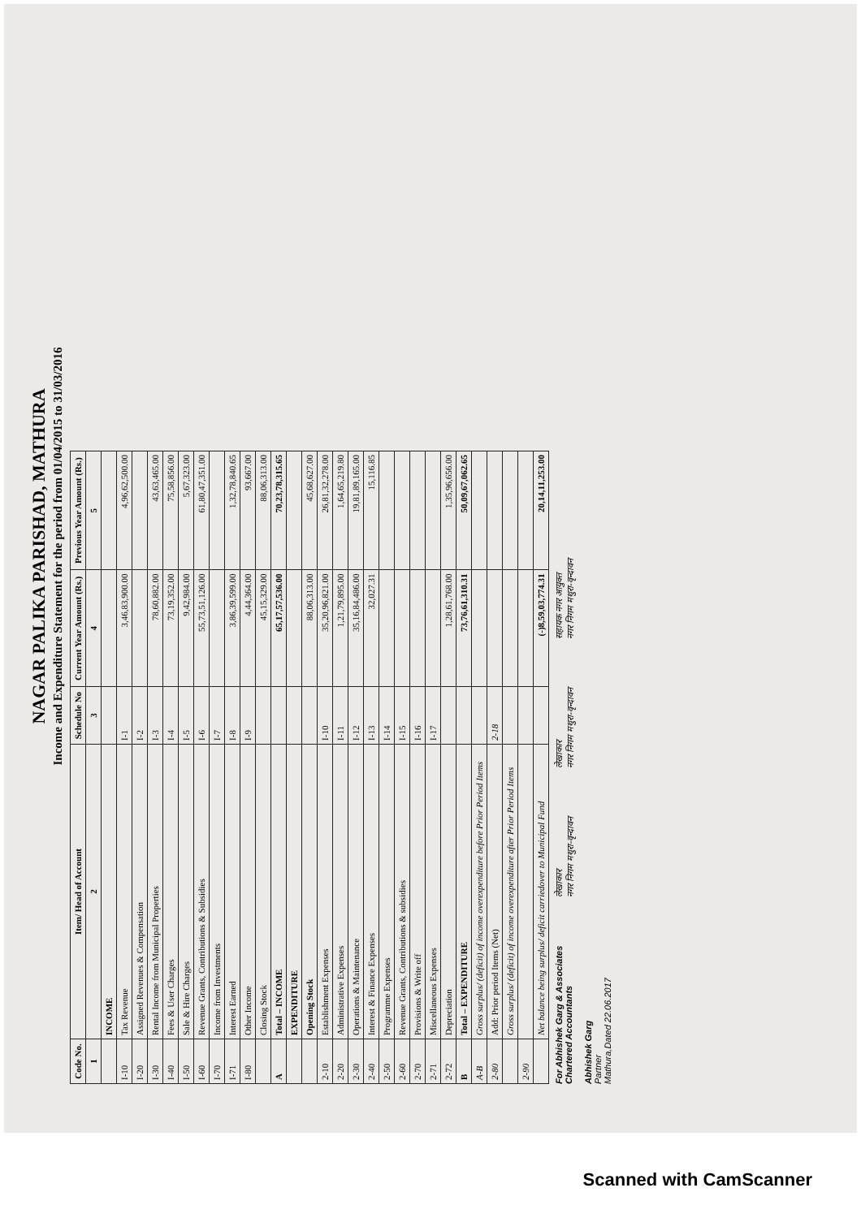NAGAR PALIKA PARISHAD, MATHURA
Income and Expenditure Statement for the period from 01/04/2015 to 31/03/2016
| Code No. | Item/ Head of Account | Schedule No | Current Year Amount (Rs.) | Previous Year Amount (Rs.) |
| --- | --- | --- | --- | --- |
| 1 | 2 | 3 | 4 | 5 |
| | INCOME | | | |
| I-10 | Tax Revenue | I-1 | 3,46,83,900.00 | 4,96,62,500.00 |
| I-20 | Assigned Revenues & Compensation | I-2 | | |
| I-30 | Rental Income from Municipal Properties | I-3 | 78,60,882.00 | 43,63,465.00 |
| I-40 | Fees & User Charges | I-4 | 73,19,352.00 | 75,58,856.00 |
| I-50 | Sale & Hire Charges | I-5 | 9,42,984.00 | 5,67,323.00 |
| I-60 | Revenue Grants, Contributions & Subsidies | I-6 | 55,73,51,126.00 | 61,80,47,351.00 |
| I-70 | Income from Investments | I-7 | | |
| I-71 | Interest Earned | I-8 | 3,86,39,599.00 | 1,32,78,840.65 |
| I-80 | Other Income | I-9 | 4,44,364.00 | 93,667.00 |
| | Closing Stock | | 45,15,329.00 | 88,06,313.00 |
| A | Total – INCOME | | 65,17,57,536.00 | 70,23,78,315.65 |
| | EXPENDITURE | | | |
| | Opening Stock | | 88,06,313.00 | 45,68,627.00 |
| 2-10 | Establishment Expenses | I-10 | 35,20,96,821.00 | 26,81,32,278.00 |
| 2-20 | Administrative Expenses | I-11 | 1,21,79,895.00 | 1,64,65,219.80 |
| 2-30 | Operations & Maintenance | I-12 | 35,16,84,486.00 | 19,81,89,165.00 |
| 2-40 | Interest & Finance Expenses | I-13 | 32,027.31 | 15,116.85 |
| 2-50 | Programme Expenses | I-14 | | |
| 2-60 | Revenue Grants, Contributions & subsidies | I-15 | | |
| 2-70 | Provisions & Write off | I-16 | | |
| 2-71 | Miscellaneous Expenses | I-17 | | |
| 2-72 | Depreciation | | 1,28,61,768.00 | 1,35,96,656.00 |
| B | Total – EXPENDITURE | | 73,76,61,310.31 | 50,09,67,062.65 |
| A-B | Gross surplus/ (deficit) of income overexpenditure before Prior Period Items | | | |
| 2-80 | Add: Prior period Items (Net) | 2-18 | | |
| | Gross surplus/ (deficit) of income overexpenditure after Prior Period Items | | | |
| 2-90 | | | | |
| | Net balance being surplus/ deficit carriedover to Municipal Fund | | (-)8,59,03,774.31 | 20,14,11,253.00 |
For Abhishek Garg & Associates
Chartered Accountants
Abhishek Garg
Partner
Mathura,Dated 22.06.2017
लेखाकार
नगर निगम मथुरा-वृन्दावन
लेखाकार
नगर निगम मथुरा-वृन्दावन
सहायक नगर आयुक्त
नगर निगम मथुरा-वृन्दावन
Scanned with CamScanner